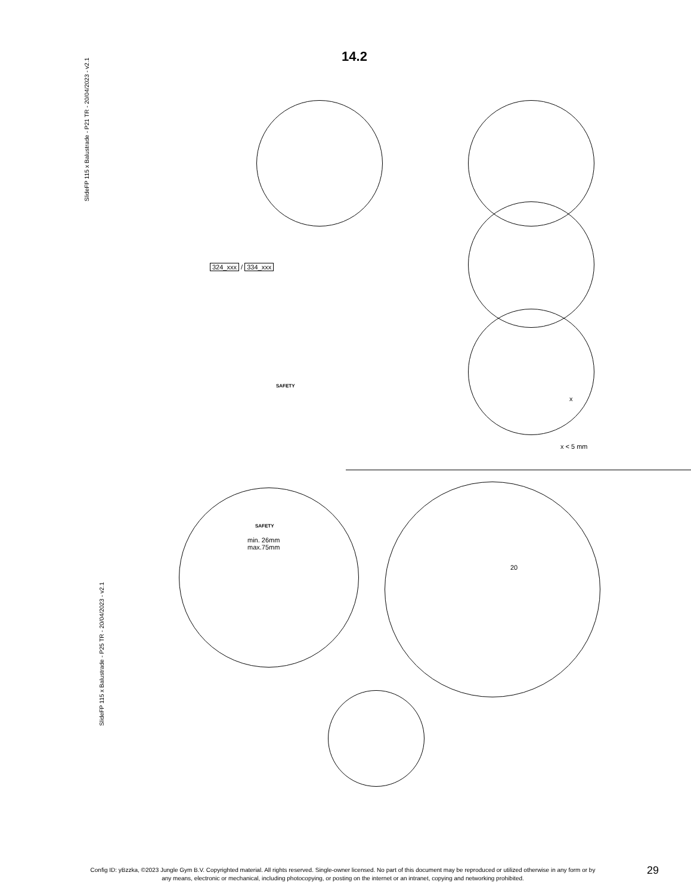14.2
SlideFP 115 x Balustrade - P21 TR - 20/04/2023 - v2.1
324_xxx / 334_xxx
SAFETY
x < 5 mm
x
SAFETY
min. 26mm
max.75mm
20
SlideFP 115 x Balustrade - P25 TR - 20/04/2023 - v2.1
Config ID: yBzzka, ©2023 Jungle Gym B.V. Copyrighted material. All rights reserved. Single-owner licensed. No part of this document may be reproduced or utilized otherwise in any form or by any means, electronic or mechanical, including photocopying, or posting on the internet or an intranet, copying and networking prohibited.
29